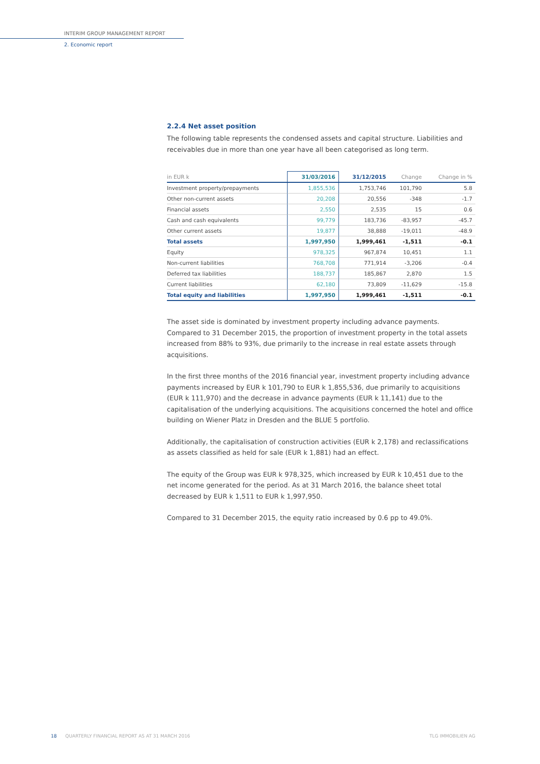INTERIM GROUP MANAGEMENT REPORT
2. Economic report
2.2.4 Net asset position
The following table represents the condensed assets and capital structure. Liabilities and receivables due in more than one year have all been categorised as long term.
| in EUR k | 31/03/2016 | 31/12/2015 | Change | Change in % |
| --- | --- | --- | --- | --- |
| Investment property/prepayments | 1,855,536 | 1,753,746 | 101,790 | 5.8 |
| Other non-current assets | 20,208 | 20,556 | -348 | -1.7 |
| Financial assets | 2,550 | 2,535 | 15 | 0.6 |
| Cash and cash equivalents | 99,779 | 183,736 | -83,957 | -45.7 |
| Other current assets | 19,877 | 38,888 | -19,011 | -48.9 |
| Total assets | 1,997,950 | 1,999,461 | -1,511 | -0.1 |
| Equity | 978,325 | 967,874 | 10,451 | 1.1 |
| Non-current liabilities | 768,708 | 771,914 | -3,206 | -0.4 |
| Deferred tax liabilities | 188,737 | 185,867 | 2,870 | 1.5 |
| Current liabilities | 62,180 | 73,809 | -11,629 | -15.8 |
| Total equity and liabilities | 1,997,950 | 1,999,461 | -1,511 | -0.1 |
The asset side is dominated by investment property including advance payments. Compared to 31 December 2015, the proportion of investment property in the total assets increased from 88% to 93%, due primarily to the increase in real estate assets through acquisitions.
In the first three months of the 2016 financial year, investment property including advance payments increased by EUR k 101,790 to EUR k 1,855,536, due primarily to acquisitions (EUR k 111,970) and the decrease in advance payments (EUR k 11,141) due to the capitalisation of the underlying acquisitions. The acquisitions concerned the hotel and office building on Wiener Platz in Dresden and the BLUE 5 portfolio.
Additionally, the capitalisation of construction activities (EUR k 2,178) and reclassifications as assets classified as held for sale (EUR k 1,881) had an effect.
The equity of the Group was EUR k 978,325, which increased by EUR k 10,451 due to the net income generated for the period. As at 31 March 2016, the balance sheet total decreased by EUR k 1,511 to EUR k 1,997,950.
Compared to 31 December 2015, the equity ratio increased by 0.6 pp to 49.0%.
18 QUARTERLY FINANCIAL REPORT AS AT 31 MARCH 2016 TLG IMMOBILIEN AG